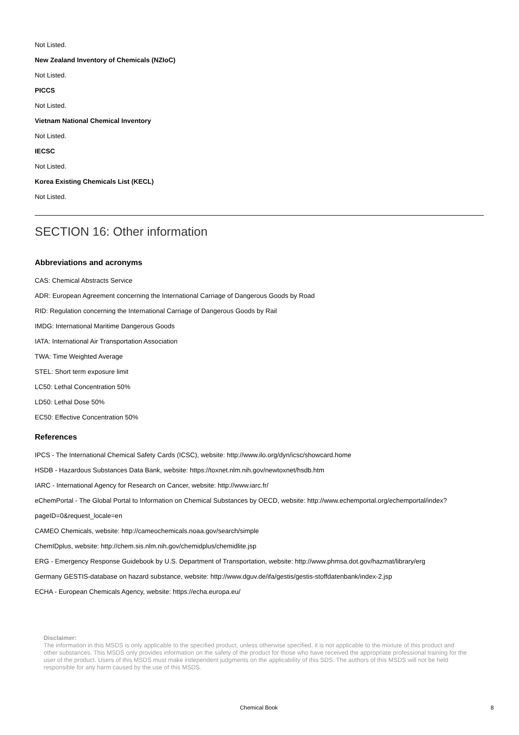Not Listed.
New Zealand Inventory of Chemicals (NZIoC)
Not Listed.
PICCS
Not Listed.
Vietnam National Chemical Inventory
Not Listed.
IECSC
Not Listed.
Korea Existing Chemicals List (KECL)
Not Listed.
SECTION 16: Other information
Abbreviations and acronyms
CAS: Chemical Abstracts Service
ADR: European Agreement concerning the International Carriage of Dangerous Goods by Road
RID: Regulation concerning the International Carriage of Dangerous Goods by Rail
IMDG: International Maritime Dangerous Goods
IATA: International Air Transportation Association
TWA: Time Weighted Average
STEL: Short term exposure limit
LC50: Lethal Concentration 50%
LD50: Lethal Dose 50%
EC50: Effective Concentration 50%
References
IPCS - The International Chemical Safety Cards (ICSC), website: http://www.ilo.org/dyn/icsc/showcard.home
HSDB - Hazardous Substances Data Bank, website: https://toxnet.nlm.nih.gov/newtoxnet/hsdb.htm
IARC - International Agency for Research on Cancer, website: http://www.iarc.fr/
eChemPortal - The Global Portal to Information on Chemical Substances by OECD, website: http://www.echemportal.org/echemportal/index?
pageID=0&request_locale=en
CAMEO Chemicals, website: http://cameochemicals.noaa.gov/search/simple
ChemIDplus, website: http://chem.sis.nlm.nih.gov/chemidplus/chemidlite.jsp
ERG - Emergency Response Guidebook by U.S. Department of Transportation, website: http://www.phmsa.dot.gov/hazmat/library/erg
Germany GESTIS-database on hazard substance, website: http://www.dguv.de/ifa/gestis/gestis-stoffdatenbank/index-2.jsp
ECHA - European Chemicals Agency, website: https://echa.europa.eu/
Disclaimer:
The information in this MSDS is only applicable to the specified product, unless otherwise specified, it is not applicable to the mixture of this product and other substances. This MSDS only provides information on the safety of the product for those who have received the appropriate professional training for the user of the product. Users of this MSDS must make independent judgments on the applicability of this SDS. The authors of this MSDS will not be held responsible for any harm caused by the use of this MSDS.
Chemical Book 8